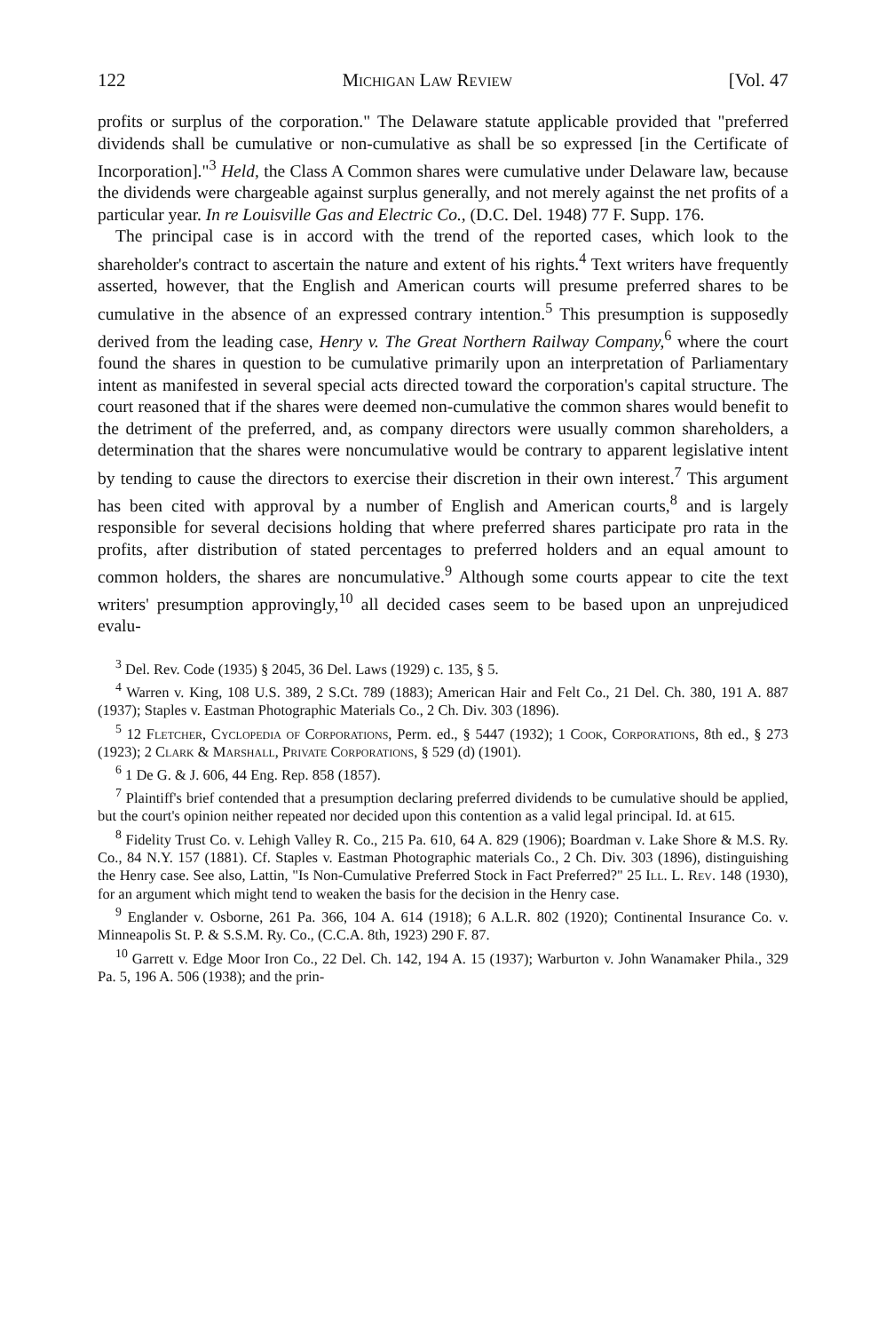122 Michigan Law Review [Vol. 47
profits or surplus of the corporation." The Delaware statute applicable provided that "preferred dividends shall be cumulative or non-cumulative as shall be so expressed [in the Certificate of Incorporation]."<sup>3</sup> Held, the Class A Common shares were cumulative under Delaware law, because the dividends were chargeable against surplus generally, and not merely against the net profits of a particular year. In re Louisville Gas and Electric Co., (D.C. Del. 1948) 77 F. Supp. 176.
The principal case is in accord with the trend of the reported cases, which look to the shareholder's contract to ascertain the nature and extent of his rights.<sup>4</sup> Text writers have frequently asserted, however, that the English and American courts will presume preferred shares to be cumulative in the absence of an expressed contrary intention.<sup>5</sup> This presumption is supposedly derived from the leading case, Henry v. The Great Northern Railway Company,<sup>6</sup> where the court found the shares in question to be cumulative primarily upon an interpretation of Parliamentary intent as manifested in several special acts directed toward the corporation's capital structure. The court reasoned that if the shares were deemed non-cumulative the common shares would benefit to the detriment of the preferred, and, as company directors were usually common shareholders, a determination that the shares were noncumulative would be contrary to apparent legislative intent by tending to cause the directors to exercise their discretion in their own interest.<sup>7</sup> This argument has been cited with approval by a number of English and American courts,<sup>8</sup> and is largely responsible for several decisions holding that where preferred shares participate pro rata in the profits, after distribution of stated percentages to preferred holders and an equal amount to common holders, the shares are noncumulative.<sup>9</sup> Although some courts appear to cite the text writers' presumption approvingly,<sup>10</sup> all decided cases seem to be based upon an unprejudiced evalu-
<sup>3</sup> Del. Rev. Code (1935) § 2045, 36 Del. Laws (1929) c. 135, § 5.
<sup>4</sup> Warren v. King, 108 U.S. 389, 2 S.Ct. 789 (1883); American Hair and Felt Co., 21 Del. Ch. 380, 191 A. 887 (1937); Staples v. Eastman Photographic Materials Co., 2 Ch. Div. 303 (1896).
<sup>5</sup> 12 Fletcher, Cyclopedia of Corporations, Perm. ed., § 5447 (1932); 1 Cook, Corporations, 8th ed., § 273 (1923); 2 Clark & Marshall, Private Corporations, § 529 (d) (1901).
<sup>6</sup> 1 De G. & J. 606, 44 Eng. Rep. 858 (1857).
<sup>7</sup> Plaintiff's brief contended that a presumption declaring preferred dividends to be cumulative should be applied, but the court's opinion neither repeated nor decided upon this contention as a valid legal principal. Id. at 615.
<sup>8</sup> Fidelity Trust Co. v. Lehigh Valley R. Co., 215 Pa. 610, 64 A. 829 (1906); Boardman v. Lake Shore & M.S. Ry. Co., 84 N.Y. 157 (1881). Cf. Staples v. Eastman Photographic materials Co., 2 Ch. Div. 303 (1896), distinguishing the Henry case. See also, Lattin, "Is Non-Cumulative Preferred Stock in Fact Preferred?" 25 Ill. L. Rev. 148 (1930), for an argument which might tend to weaken the basis for the decision in the Henry case.
<sup>9</sup> Englander v. Osborne, 261 Pa. 366, 104 A. 614 (1918); 6 A.L.R. 802 (1920); Continental Insurance Co. v. Minneapolis St. P. & S.S.M. Ry. Co., (C.C.A. 8th, 1923) 290 F. 87.
<sup>10</sup> Garrett v. Edge Moor Iron Co., 22 Del. Ch. 142, 194 A. 15 (1937); Warburton v. John Wanamaker Phila., 329 Pa. 5, 196 A. 506 (1938); and the prin-